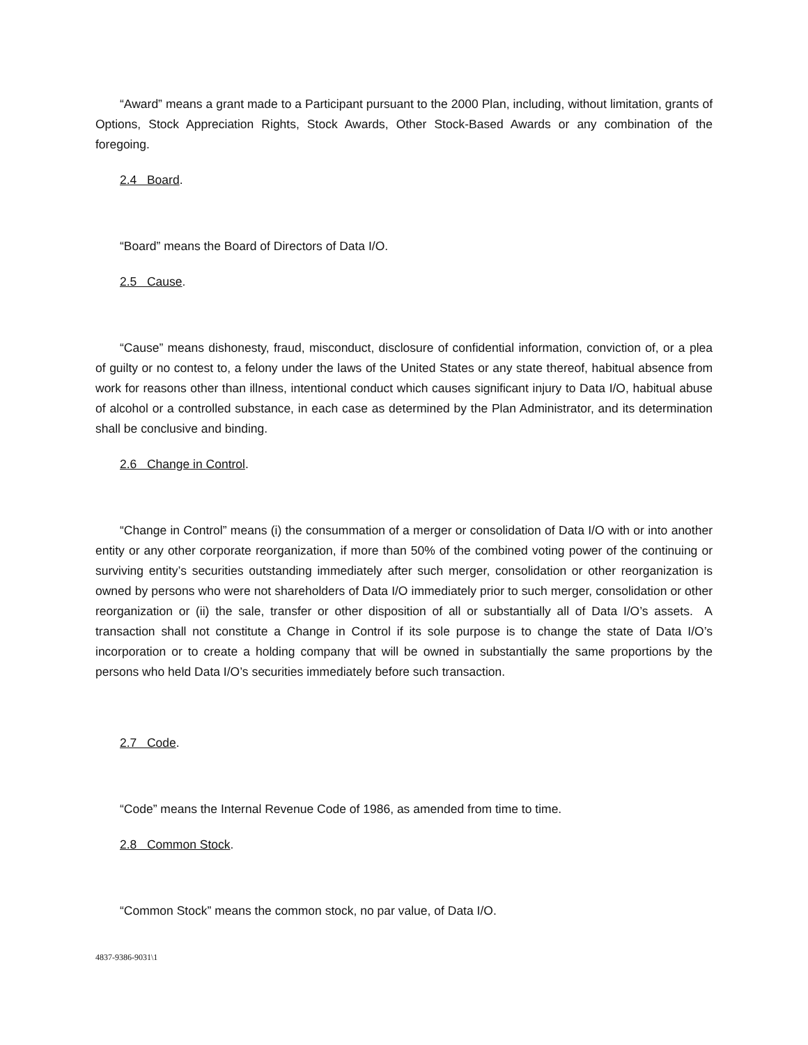“Award” means a grant made to a Participant pursuant to the 2000 Plan, including, without limitation, grants of Options, Stock Appreciation Rights, Stock Awards, Other Stock-Based Awards or any combination of the foregoing.
2.4 Board.
“Board” means the Board of Directors of Data I/O.
2.5 Cause.
“Cause” means dishonesty, fraud, misconduct, disclosure of confidential information, conviction of, or a plea of guilty or no contest to, a felony under the laws of the United States or any state thereof, habitual absence from work for reasons other than illness, intentional conduct which causes significant injury to Data I/O, habitual abuse of alcohol or a controlled substance, in each case as determined by the Plan Administrator, and its determination shall be conclusive and binding.
2.6 Change in Control.
“Change in Control” means (i) the consummation of a merger or consolidation of Data I/O with or into another entity or any other corporate reorganization, if more than 50% of the combined voting power of the continuing or surviving entity’s securities outstanding immediately after such merger, consolidation or other reorganization is owned by persons who were not shareholders of Data I/O immediately prior to such merger, consolidation or other reorganization or (ii) the sale, transfer or other disposition of all or substantially all of Data I/O’s assets. A transaction shall not constitute a Change in Control if its sole purpose is to change the state of Data I/O’s incorporation or to create a holding company that will be owned in substantially the same proportions by the persons who held Data I/O’s securities immediately before such transaction.
2.7 Code.
“Code” means the Internal Revenue Code of 1986, as amended from time to time.
2.8 Common Stock.
“Common Stock” means the common stock, no par value, of Data I/O.
4837-9386-9031\1